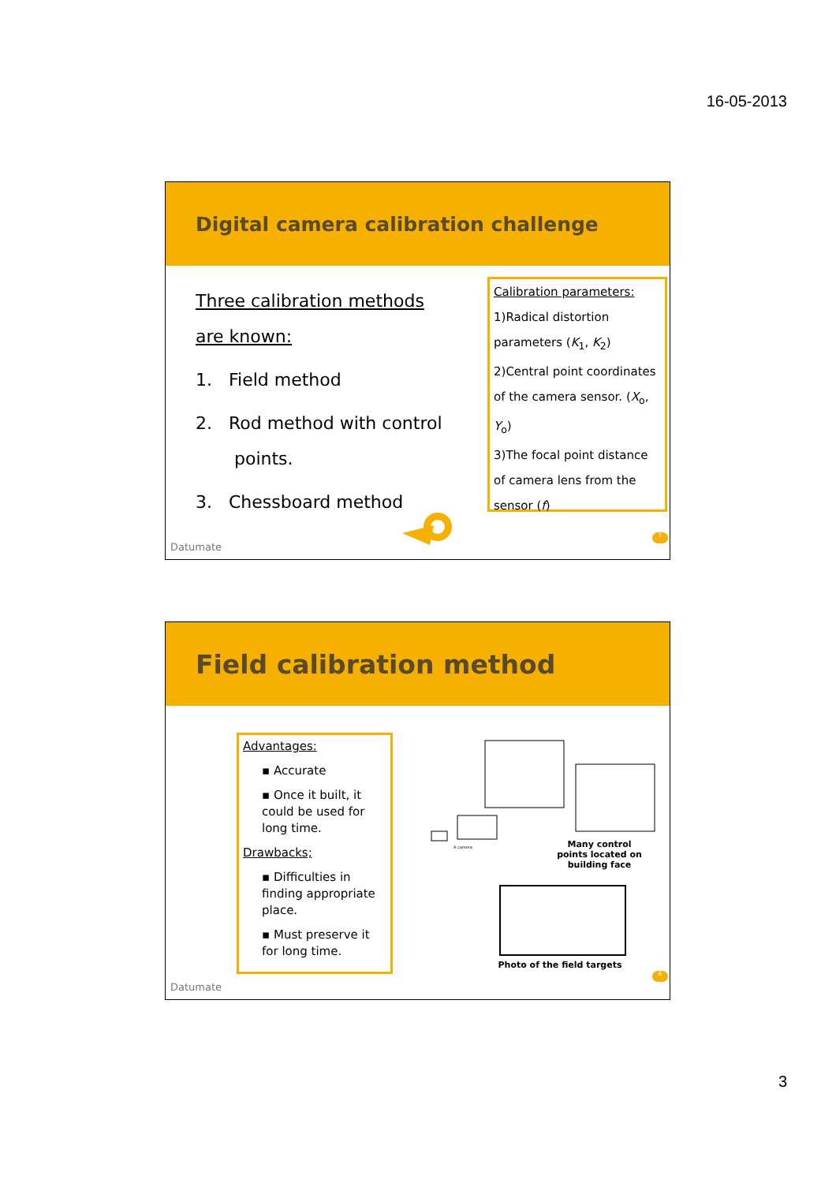16-05-2013
Digital camera calibration challenge
Three calibration methods are known:
1. Field method
2. Rod method with control
points.
3. Chessboard method
Calibration parameters:
1)Radical distortion parameters (K<sub>1</sub>, K<sub>2</sub>)
2)Central point coordinates of the camera sensor. (X<sub>o</sub>, Y<sub>o</sub>)
3)The focal point distance of camera lens from the sensor (f)
Datumate
5
Field calibration method
Advantages:
▪ Accurate
▪ Once it built, it could be used for long time.
Drawbacks;
▪ Difficulties in finding appropriate place.
▪ Must preserve it for long time.
A camera
Many control points located on building face
Photo of the field targets
Datumate
6
3